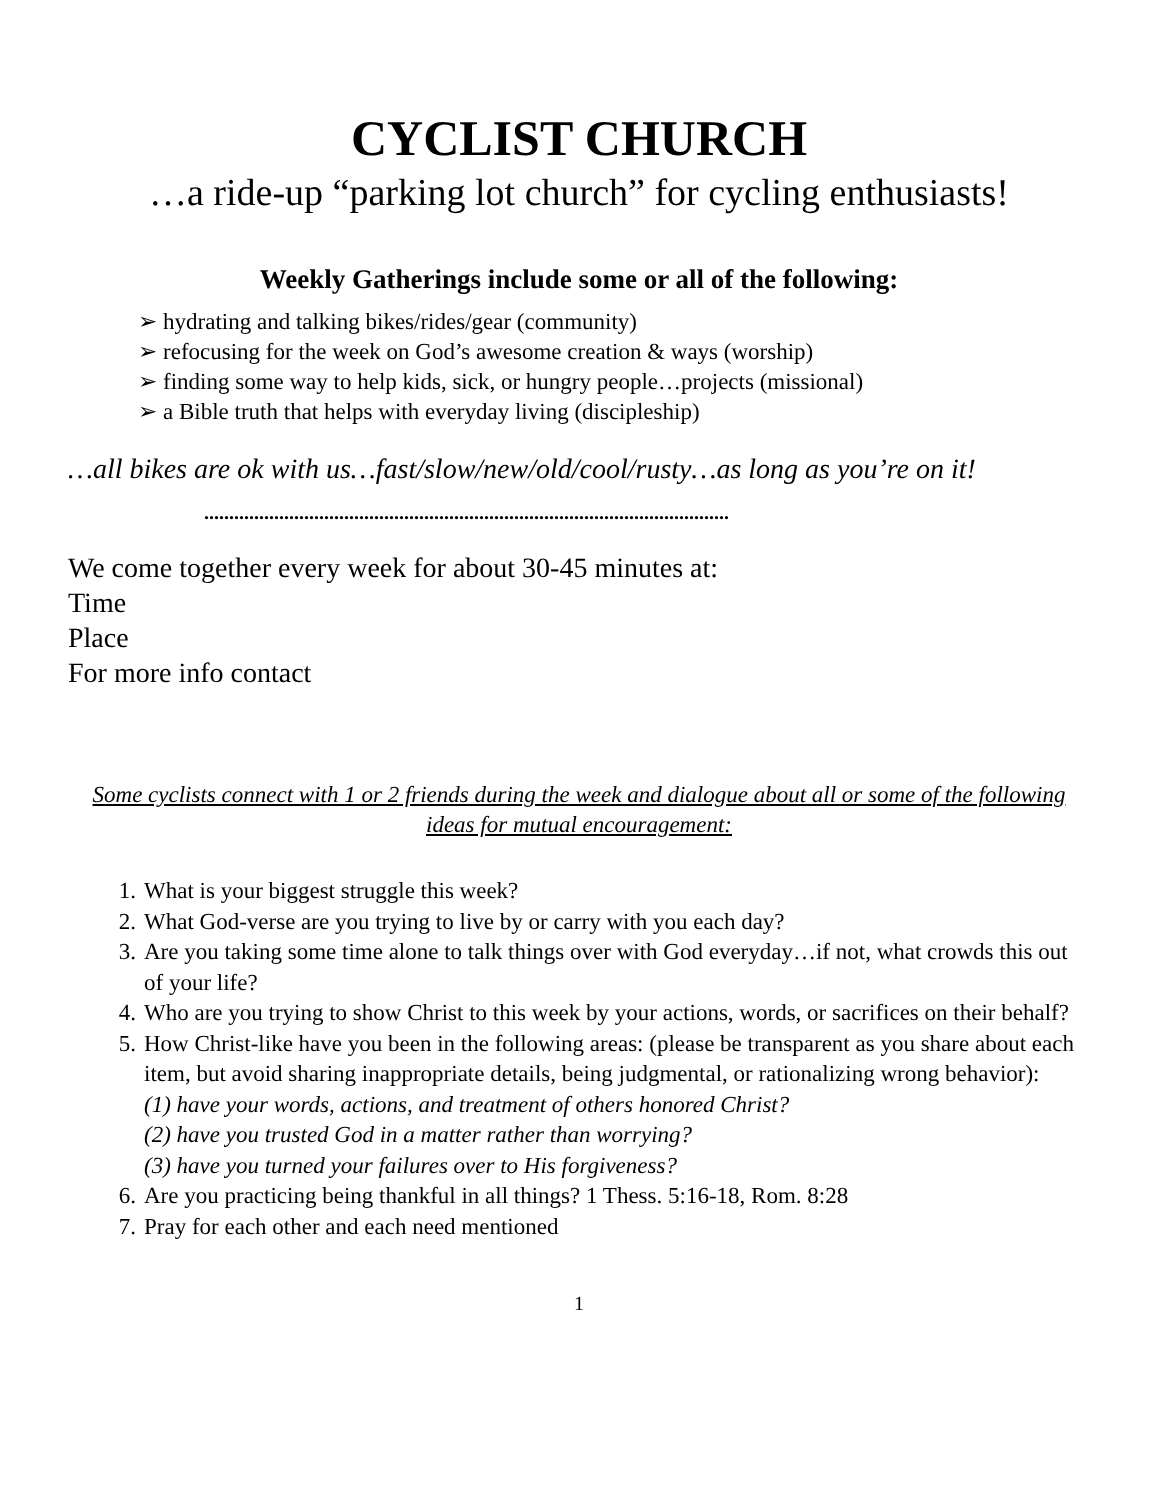CYCLIST CHURCH
…a ride-up “parking lot church” for cycling enthusiasts!
Weekly Gatherings include some or all of the following:
➢ hydrating and talking bikes/rides/gear (community)
➢ refocusing for the week on God’s awesome creation & ways (worship)
➢ finding some way to help kids, sick, or hungry people…projects (missional)
➢ a Bible truth that helps with everyday living (discipleship)
…all bikes are ok with us…fast/slow/new/old/cool/rusty…as long as you’re on it!
.........................................................................................................
We come together every week for about 30-45 minutes at:
Time
Place
For more info contact
Some cyclists connect with 1 or 2 friends during the week and dialogue about all or some of the following ideas for mutual encouragement:
1. What is your biggest struggle this week?
2. What God-verse are you trying to live by or carry with you each day?
3. Are you taking some time alone to talk things over with God everyday…if not, what crowds this out of your life?
4. Who are you trying to show Christ to this week by your actions, words, or sacrifices on their behalf?
5. How Christ-like have you been in the following areas: (please be transparent as you share about each item, but avoid sharing inappropriate details, being judgmental, or rationalizing wrong behavior):
(1) have your words, actions, and treatment of others honored Christ?
(2) have you trusted God in a matter rather than worrying?
(3) have you turned your failures over to His forgiveness?
6. Are you practicing being thankful in all things? 1 Thess. 5:16-18, Rom. 8:28
7. Pray for each other and each need mentioned
1